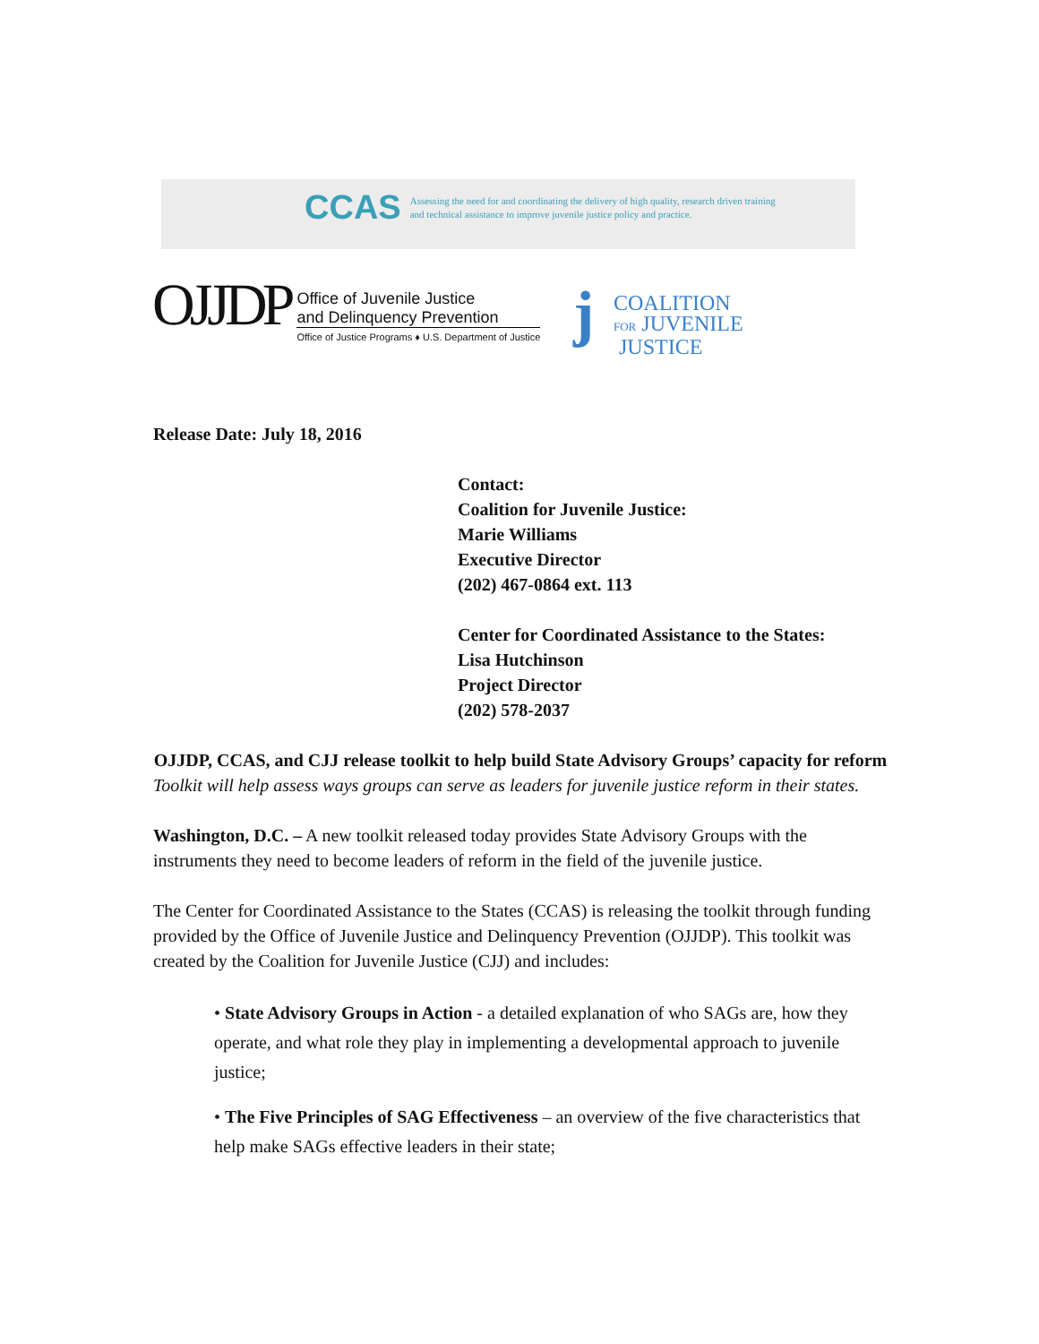CCAS Assessing the need for and coordinating the delivery of high quality, research driven training and technical assistance to improve juvenile justice policy and practice.
OJJDP
Office of Juvenile Justice
and Delinquency Prevention
Office of Justice Programs ♦ U.S. Department of Justice
j
COALITION
FOR JUVENILE
JUSTICE
Release Date: July 18, 2016
Contact:
Coalition for Juvenile Justice:
Marie Williams
Executive Director
(202) 467-0864 ext. 113
Center for Coordinated Assistance to the States:
Lisa Hutchinson
Project Director
(202) 578-2037
OJJDP, CCAS, and CJJ release toolkit to help build State Advisory Groups’ capacity for reform
Toolkit will help assess ways groups can serve as leaders for juvenile justice reform in their states.
Washington, D.C. – A new toolkit released today provides State Advisory Groups with the instruments they need to become leaders of reform in the field of the juvenile justice.
The Center for Coordinated Assistance to the States (CCAS) is releasing the toolkit through funding provided by the Office of Juvenile Justice and Delinquency Prevention (OJJDP). This toolkit was created by the Coalition for Juvenile Justice (CJJ) and includes:
• State Advisory Groups in Action - a detailed explanation of who SAGs are, how they operate, and what role they play in implementing a developmental approach to juvenile justice;
• The Five Principles of SAG Effectiveness – an overview of the five characteristics that help make SAGs effective leaders in their state;